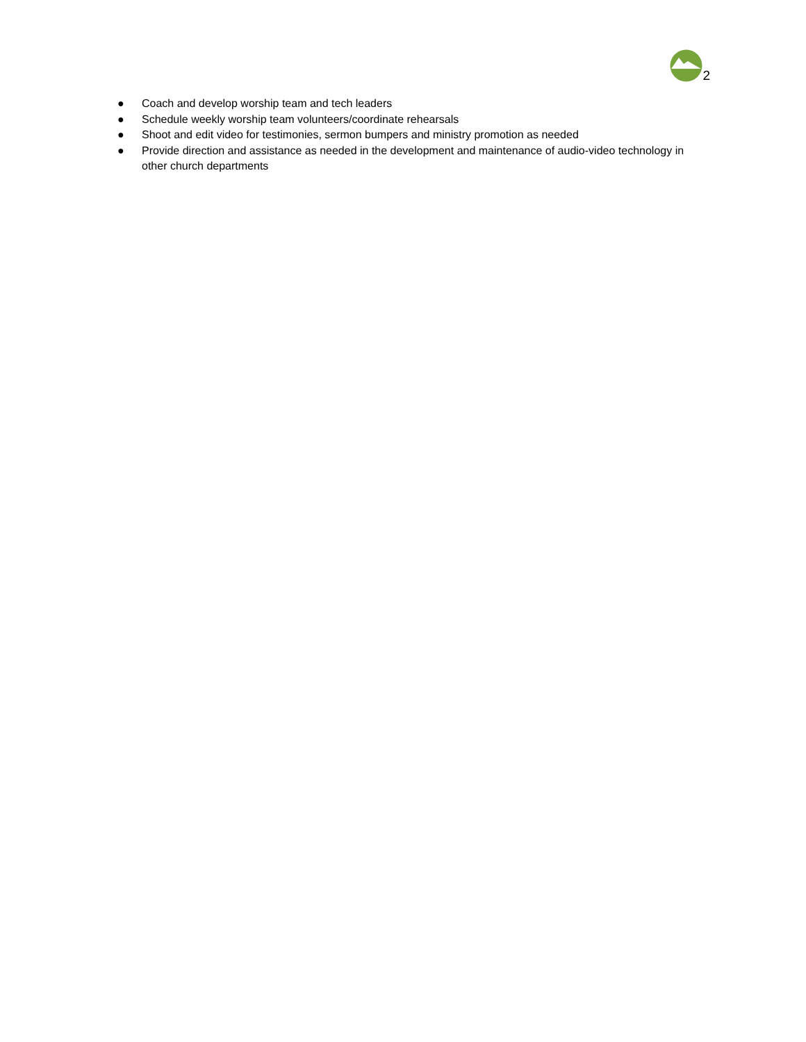2
● Coach and develop worship team and tech leaders
● Schedule weekly worship team volunteers/coordinate rehearsals
● Shoot and edit video for testimonies, sermon bumpers and ministry promotion as needed
● Provide direction and assistance as needed in the development and maintenance of audio-video technology in other church departments